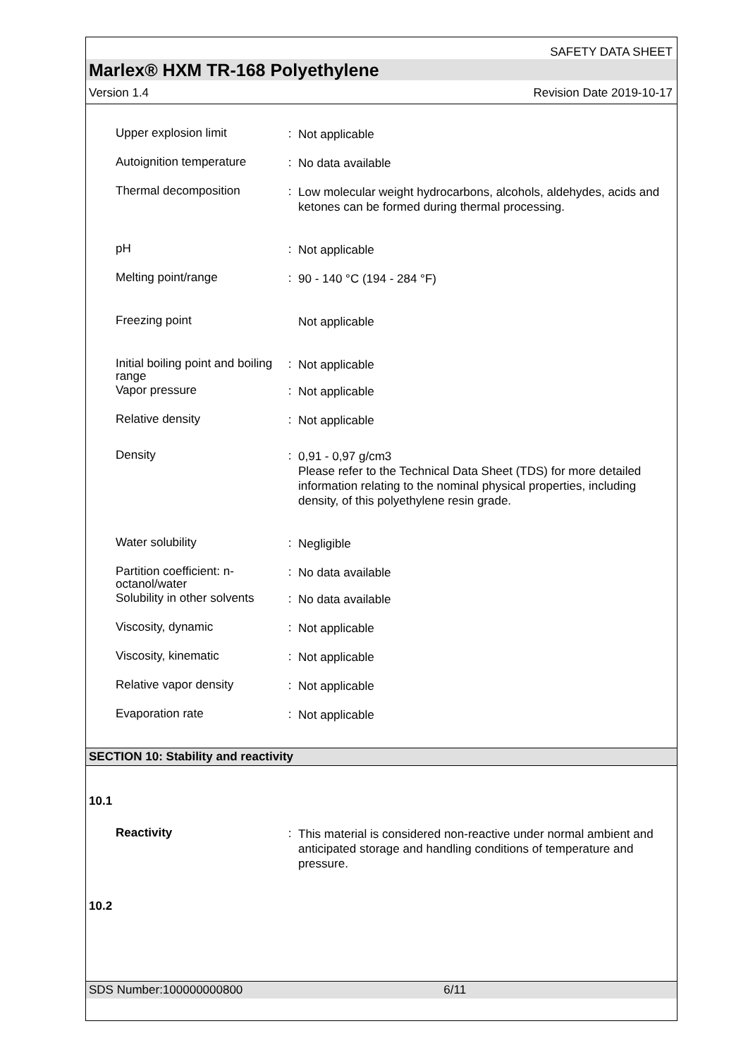SAFETY DATA SHEET
Marlex® HXM TR-168 Polyethylene
Version 1.4 Revision Date 2019-10-17
Upper explosion limit
:
Not applicable
Autoignition temperature
:
No data available
Thermal decomposition
:
Low molecular weight hydrocarbons, alcohols, aldehydes, acids and ketones can be formed during thermal processing.
pH
:
Not applicable
Melting point/range
:
90 - 140 °C (194 - 284 °F)
Freezing point
Not applicable
Initial boiling point and boiling range
:
Not applicable
Vapor pressure
:
Not applicable
Relative density
:
Not applicable
Density
:
0,91 - 0,97 g/cm3
Please refer to the Technical Data Sheet (TDS) for more detailed information relating to the nominal physical properties, including density, of this polyethylene resin grade.
Water solubility
:
Negligible
Partition coefficient: n-octanol/water
:
No data available
Solubility in other solvents
:
No data available
Viscosity, dynamic
:
Not applicable
Viscosity, kinematic
:
Not applicable
Relative vapor density
:
Not applicable
Evaporation rate
:
Not applicable
SECTION 10: Stability and reactivity
10.1
Reactivity
:
This material is considered non-reactive under normal ambient and anticipated storage and handling conditions of temperature and pressure.
10.2
SDS Number:100000000800 6/11